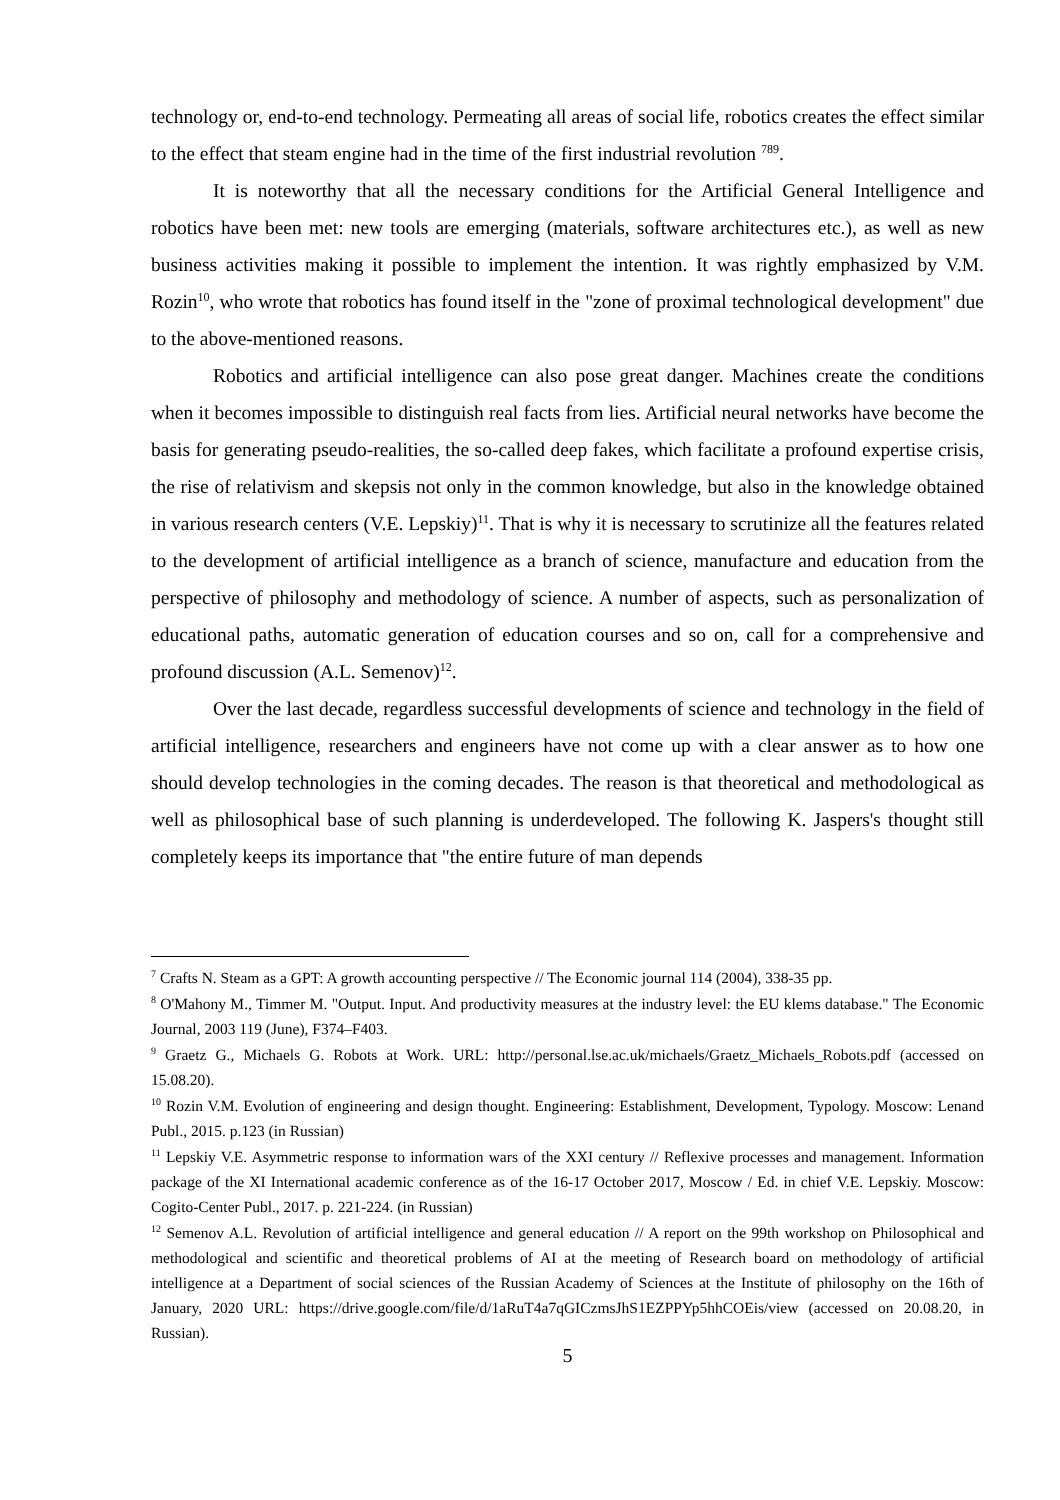technology or, end-to-end technology. Permeating all areas of social life, robotics creates the effect similar to the effect that steam engine had in the time of the first industrial revolution <sup>789</sup>.
It is noteworthy that all the necessary conditions for the Artificial General Intelligence and robotics have been met: new tools are emerging (materials, software architectures etc.), as well as new business activities making it possible to implement the intention. It was rightly emphasized by V.M. Rozin<sup>10</sup>, who wrote that robotics has found itself in the "zone of proximal technological development" due to the above-mentioned reasons.
Robotics and artificial intelligence can also pose great danger. Machines create the conditions when it becomes impossible to distinguish real facts from lies. Artificial neural networks have become the basis for generating pseudo-realities, the so-called deep fakes, which facilitate a profound expertise crisis, the rise of relativism and skepsis not only in the common knowledge, but also in the knowledge obtained in various research centers (V.E. Lepskiy)<sup>11</sup>. That is why it is necessary to scrutinize all the features related to the development of artificial intelligence as a branch of science, manufacture and education from the perspective of philosophy and methodology of science. A number of aspects, such as personalization of educational paths, automatic generation of education courses and so on, call for a comprehensive and profound discussion (A.L. Semenov)<sup>12</sup>.
Over the last decade, regardless successful developments of science and technology in the field of artificial intelligence, researchers and engineers have not come up with a clear answer as to how one should develop technologies in the coming decades. The reason is that theoretical and methodological as well as philosophical base of such planning is underdeveloped. The following K. Jaspers's thought still completely keeps its importance that "the entire future of man depends
<sup>7</sup> Crafts N. Steam as a GPT: A growth accounting perspective // The Economic journal 114 (2004), 338-35 pp.
<sup>8</sup> O'Mahony M., Timmer M. "Output. Input. And productivity measures at the industry level: the EU klems database." The Economic Journal, 2003 119 (June), F374–F403.
<sup>9</sup> Graetz G., Michaels G. Robots at Work. URL: http://personal.lse.ac.uk/michaels/Graetz_Michaels_Robots.pdf (accessed on 15.08.20).
<sup>10</sup> Rozin V.M. Evolution of engineering and design thought. Engineering: Establishment, Development, Typology. Moscow: Lenand Publ., 2015. p.123 (in Russian)
<sup>11</sup> Lepskiy V.E. Asymmetric response to information wars of the XXI century // Reflexive processes and management. Information package of the XI International academic conference as of the 16-17 October 2017, Moscow / Ed. in chief V.E. Lepskiy. Moscow: Cogito-Center Publ., 2017. p. 221-224. (in Russian)
<sup>12</sup> Semenov A.L. Revolution of artificial intelligence and general education // A report on the 99th workshop on Philosophical and methodological and scientific and theoretical problems of AI at the meeting of Research board on methodology of artificial intelligence at a Department of social sciences of the Russian Academy of Sciences at the Institute of philosophy on the 16th of January, 2020 URL: https://drive.google.com/file/d/1aRuT4a7qGICzmsJhS1EZPPYp5hhCOEis/view (accessed on 20.08.20, in Russian).
5